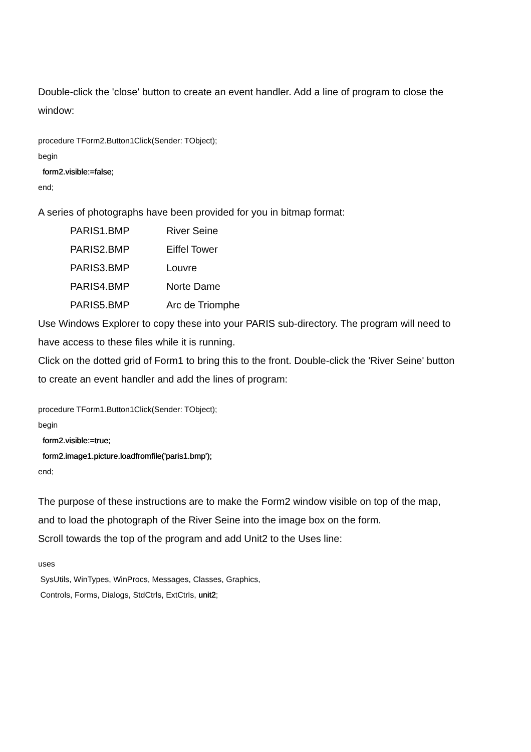Double-click the 'close' button to create an event handler. Add a line of program to close the window:
procedure TForm2.Button1Click(Sender: TObject);
begin
form2.visible:=false;
end;
A series of photographs have been provided for you in bitmap format:
| PARIS1.BMP | River Seine |
| PARIS2.BMP | Eiffel Tower |
| PARIS3.BMP | Louvre |
| PARIS4.BMP | Norte Dame |
| PARIS5.BMP | Arc de Triomphe |
Use Windows Explorer to copy these into your PARIS sub-directory. The program will need to have access to these files while it is running.
Click on the dotted grid of Form1 to bring this to the front. Double-click the 'River Seine' button to create an event handler and add the lines of program:
procedure TForm1.Button1Click(Sender: TObject);
begin
form2.visible:=true;
form2.image1.picture.loadfromfile('paris1.bmp');
end;
The purpose of these instructions are to make the Form2 window visible on top of the map, and to load the photograph of the River Seine into the image box on the form.
Scroll towards the top of the program and add Unit2 to the Uses line:
uses
SysUtils, WinTypes, WinProcs, Messages, Classes, Graphics,
Controls, Forms, Dialogs, StdCtrls, ExtCtrls, unit2;